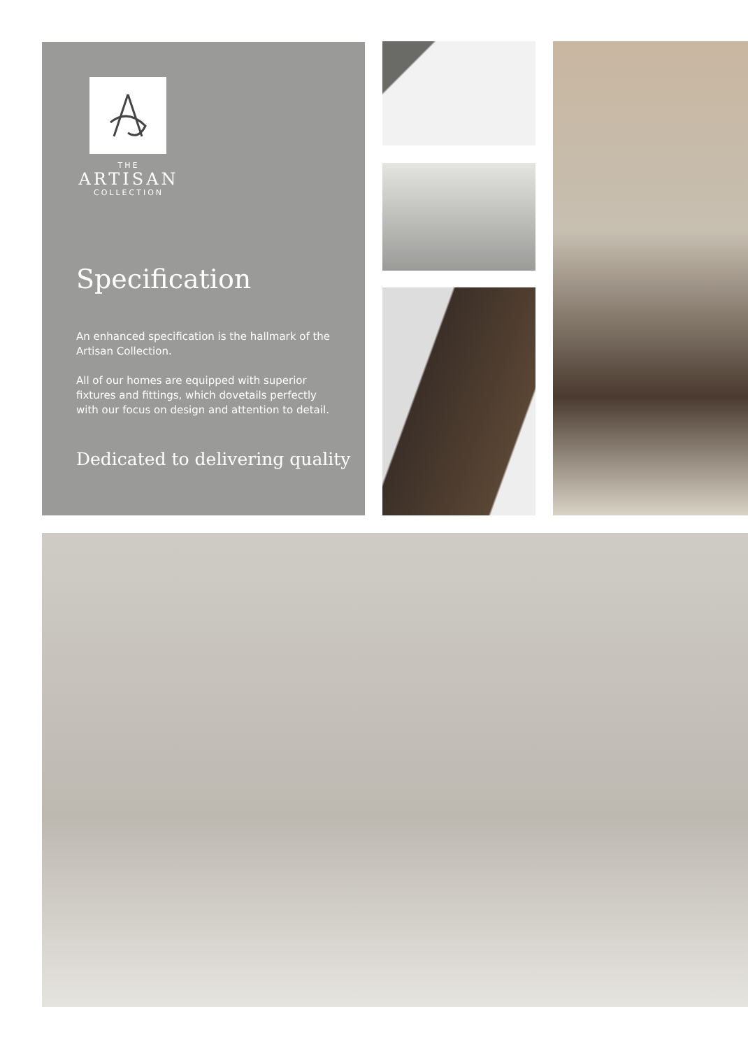THE
ARTISAN
COLLECTION
Specification
An enhanced specification is the hallmark of the Artisan Collection.
All of our homes are equipped with superior fixtures and fittings, which dovetails perfectly with our focus on design and attention to detail.
Dedicated to delivering quality